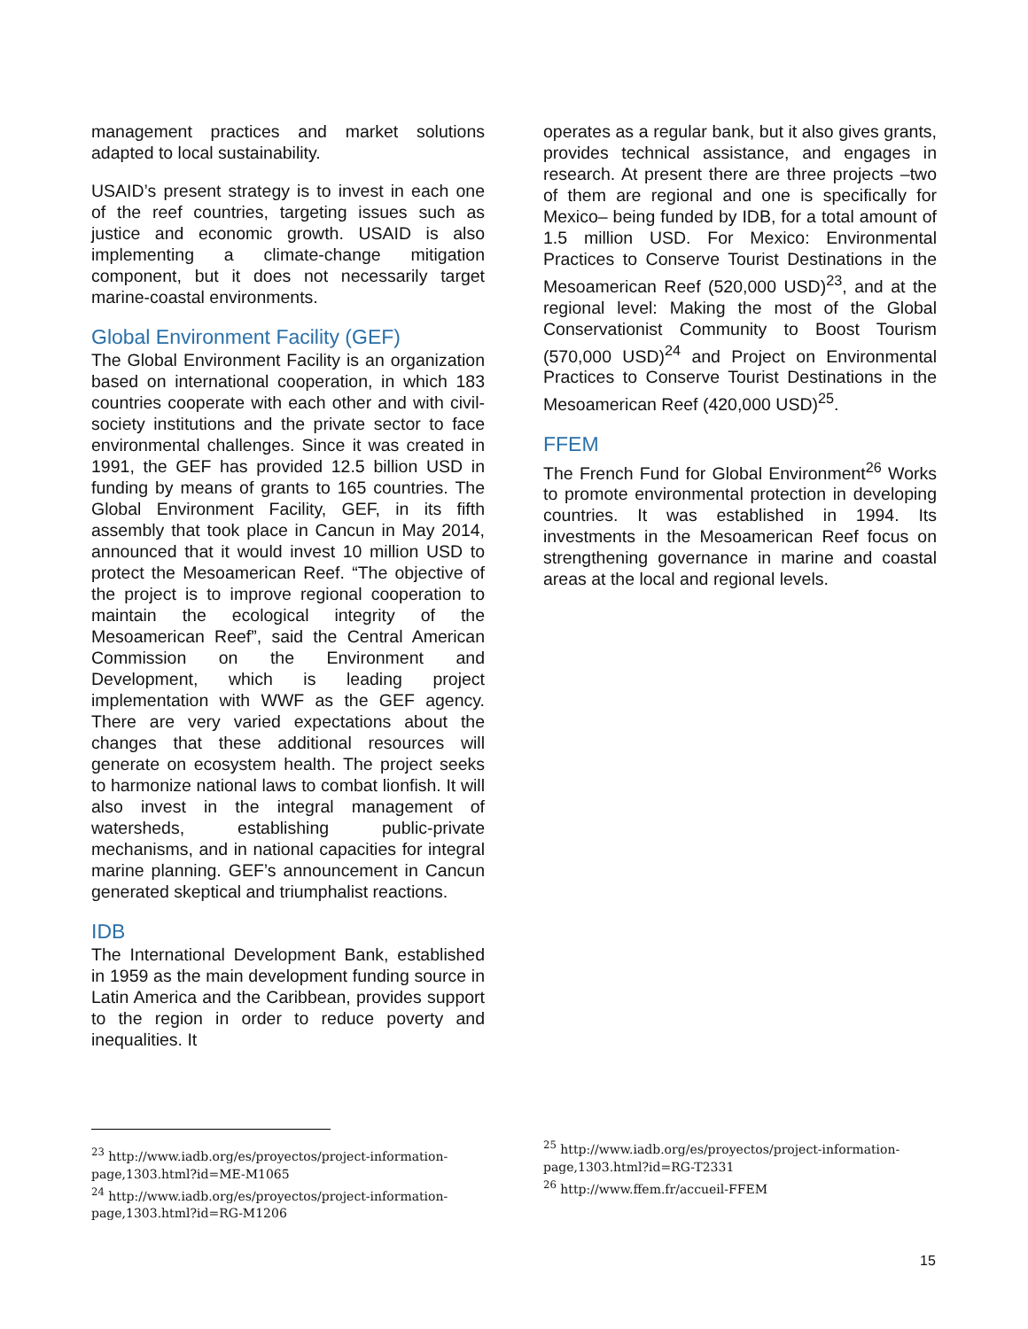management practices and market solutions adapted to local sustainability.
USAID’s present strategy is to invest in each one of the reef countries, targeting issues such as justice and economic growth. USAID is also implementing a climate-change mitigation component, but it does not necessarily target marine-coastal environments.
Global Environment Facility (GEF)
The Global Environment Facility is an organization based on international cooperation, in which 183 countries cooperate with each other and with civil-society institutions and the private sector to face environmental challenges. Since it was created in 1991, the GEF has provided 12.5 billion USD in funding by means of grants to 165 countries. The Global Environment Facility, GEF, in its fifth assembly that took place in Cancun in May 2014, announced that it would invest 10 million USD to protect the Mesoamerican Reef. “The objective of the project is to improve regional cooperation to maintain the ecological integrity of the Mesoamerican Reef”, said the Central American Commission on the Environment and Development, which is leading project implementation with WWF as the GEF agency. There are very varied expectations about the changes that these additional resources will generate on ecosystem health. The project seeks to harmonize national laws to combat lionfish. It will also invest in the integral management of watersheds, establishing public-private mechanisms, and in national capacities for integral marine planning. GEF’s announcement in Cancun generated skeptical and triumphalist reactions.
IDB
The International Development Bank, established in 1959 as the main development funding source in Latin America and the Caribbean, provides support to the region in order to reduce poverty and inequalities. It
operates as a regular bank, but it also gives grants, provides technical assistance, and engages in research. At present there are three projects –two of them are regional and one is specifically for Mexico– being funded by IDB, for a total amount of 1.5 million USD. For Mexico: Environmental Practices to Conserve Tourist Destinations in the Mesoamerican Reef (520,000 USD)<sup>23</sup>, and at the regional level: Making the most of the Global Conservationist Community to Boost Tourism (570,000 USD)<sup>24</sup> and Project on Environmental Practices to Conserve Tourist Destinations in the Mesoamerican Reef (420,000 USD)<sup>25</sup>.
FFEM
The French Fund for Global Environment<sup>26</sup> Works to promote environmental protection in developing countries. It was established in 1994. Its investments in the Mesoamerican Reef focus on strengthening governance in marine and coastal areas at the local and regional levels.
<sup>23</sup> http://www.iadb.org/es/proyectos/project-information-page,1303.html?id=ME-M1065
<sup>24</sup> http://www.iadb.org/es/proyectos/project-information-page,1303.html?id=RG-M1206
<sup>25</sup> http://www.iadb.org/es/proyectos/project-information-page,1303.html?id=RG-T2331
<sup>26</sup> http://www.ffem.fr/accueil-FFEM
15